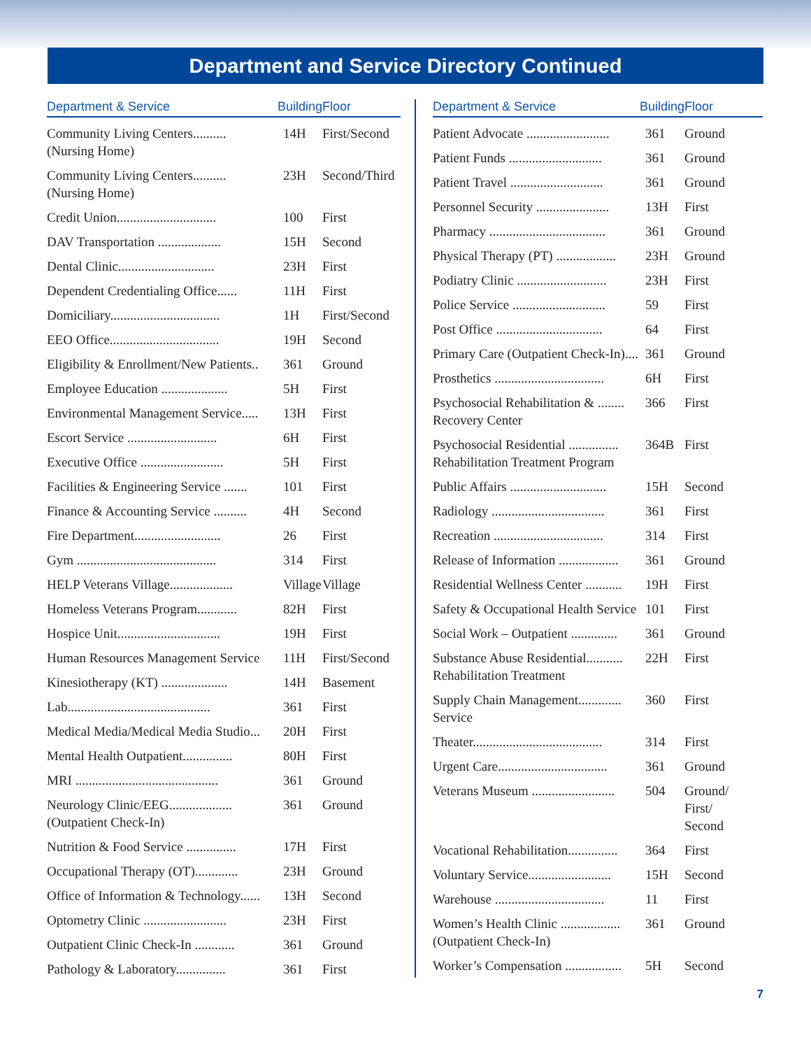Department and Service Directory Continued
| Department & Service | Building | Floor |
| --- | --- | --- |
| Community Living Centers.......... (Nursing Home) | 14H | First/Second |
| Community Living Centers.......... (Nursing Home) | 23H | Second/Third |
| Credit Union.............................. | 100 | First |
| DAV Transportation ................... | 15H | Second |
| Dental Clinic............................. | 23H | First |
| Dependent Credentialing Office...... | 11H | First |
| Domiciliary................................. | 1H | First/Second |
| EEO Office................................. | 19H | Second |
| Eligibility & Enrollment/New Patients.. | 361 | Ground |
| Employee Education .................... | 5H | First |
| Environmental Management Service..... | 13H | First |
| Escort Service ........................... | 6H | First |
| Executive Office ......................... | 5H | First |
| Facilities & Engineering Service ....... | 101 | First |
| Finance & Accounting Service .......... | 4H | Second |
| Fire Department.......................... | 26 | First |
| Gym .......................................... | 314 | First |
| HELP Veterans Village................... | Village | Village |
| Homeless Veterans Program............ | 82H | First |
| Hospice Unit............................... | 19H | First |
| Human Resources Management Service | 11H | First/Second |
| Kinesiotherapy (KT) .................... | 14H | Basement |
| Lab........................................... | 361 | First |
| Medical Media/Medical Media Studio... | 20H | First |
| Mental Health Outpatient............... | 80H | First |
| MRI ........................................... | 361 | Ground |
| Neurology Clinic/EEG................... (Outpatient Check-In) | 361 | Ground |
| Nutrition & Food Service ............... | 17H | First |
| Occupational Therapy (OT)............. | 23H | Ground |
| Office of Information & Technology...... | 13H | Second |
| Optometry Clinic ......................... | 23H | First |
| Outpatient Clinic Check-In ............ | 361 | Ground |
| Pathology & Laboratory............... | 361 | First |
| Department & Service | Building | Floor |
| --- | --- | --- |
| Patient Advocate ......................... | 361 | Ground |
| Patient Funds ............................ | 361 | Ground |
| Patient Travel ............................ | 361 | Ground |
| Personnel Security ...................... | 13H | First |
| Pharmacy ................................... | 361 | Ground |
| Physical Therapy (PT) .................. | 23H | Ground |
| Podiatry Clinic ........................... | 23H | First |
| Police Service ............................ | 59 | First |
| Post Office ................................ | 64 | First |
| Primary Care (Outpatient Check-In).... | 361 | Ground |
| Prosthetics ................................. | 6H | First |
| Psychosocial Rehabilitation & ........ Recovery Center | 366 | First |
| Psychosocial Residential ............... Rehabilitation Treatment Program | 364B | First |
| Public Affairs ............................. | 15H | Second |
| Radiology .................................. | 361 | First |
| Recreation ................................. | 314 | First |
| Release of Information .................. | 361 | Ground |
| Residential Wellness Center ........... | 19H | First |
| Safety & Occupational Health Service | 101 | First |
| Social Work – Outpatient .............. | 361 | Ground |
| Substance Abuse Residential........... Rehabilitation Treatment | 22H | First |
| Supply Chain Management............. Service | 360 | First |
| Theater....................................... | 314 | First |
| Urgent Care................................. | 361 | Ground |
| Veterans Museum ......................... | 504 | Ground/ First/ Second |
| Vocational Rehabilitation............... | 364 | First |
| Voluntary Service......................... | 15H | Second |
| Warehouse ................................. | 11 | First |
| Women’s Health Clinic .................. (Outpatient Check-In) | 361 | Ground |
| Worker’s Compensation ................. | 5H | Second |
7